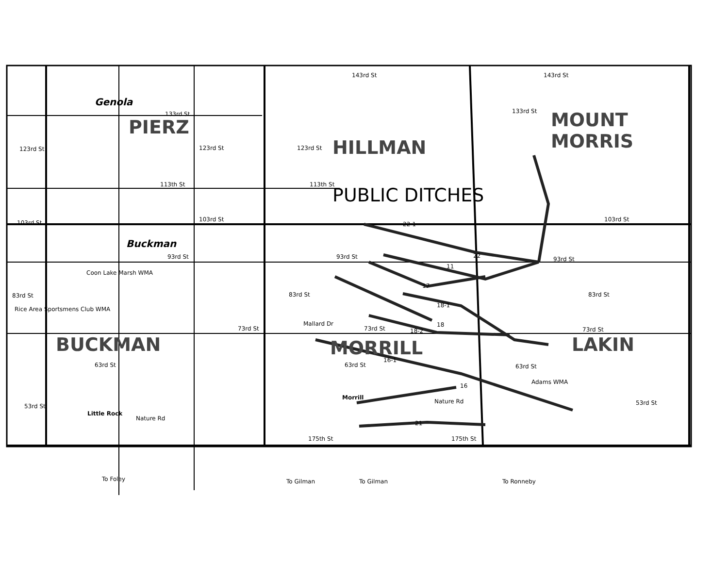PIERZ
HILLMAN
MOUNT
MORRIS
PUBLIC DITCHES
BUCKMAN MORRILL LAKIN
Genola
Buckman
123rd St
133rd St
143rd St 143rd St
133rd St
123rd St 123rd St
113th St 113th St
103rd St 103rd St 103rd St
93rd St 93rd St 93rd St
83rd St 83rd St 83rd St
Mallard Dr
73rd St 73rd St 73rd St
63rd St 63rd St 63rd St
53rd St 53rd St
Little Rock
Nature Rd
Nature Rd
Morrill
175th St 175th St
Adams WMA
Rice Area Sportsmens Club WMA
Coon Lake Marsh WMA
To Foley To Gilman To Gilman To Ronneby
22-1
22
11
17
18-1
18
18-2
16-1
16
21